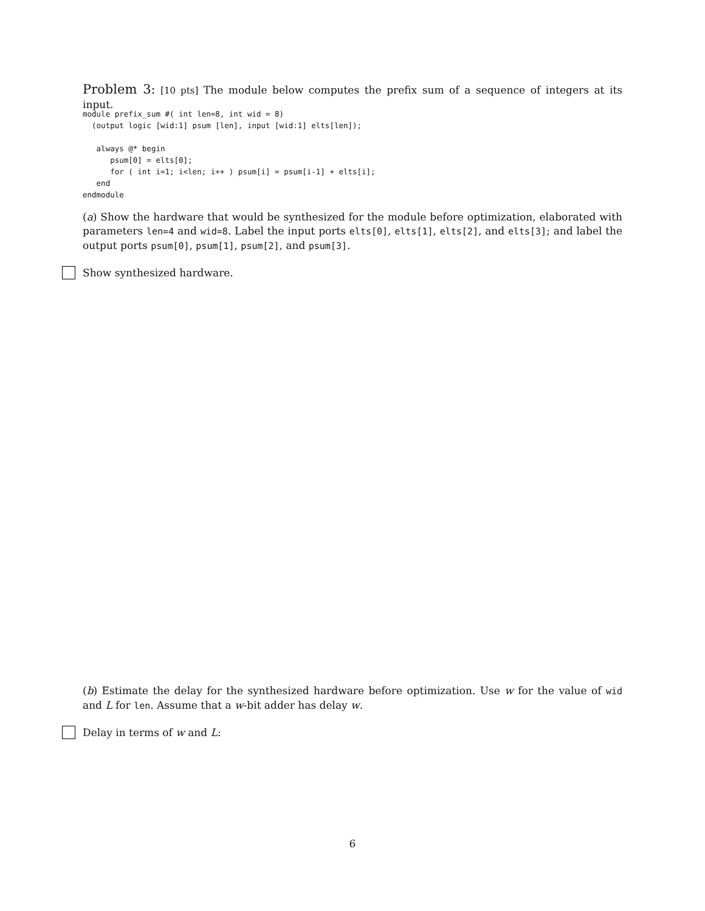Problem 3: [10 pts] The module below computes the prefix sum of a sequence of integers at its input.
module prefix_sum #( int len=8, int wid = 8)
  (output logic [wid:1] psum [len], input [wid:1] elts[len]);

   always @* begin
      psum[0] = elts[0];
      for ( int i=1; i<len; i++ ) psum[i] = psum[i-1] + elts[i];
   end
endmodule
(a) Show the hardware that would be synthesized for the module before optimization, elaborated with parameters len=4 and wid=8. Label the input ports elts[0], elts[1], elts[2], and elts[3]; and label the output ports psum[0], psum[1], psum[2], and psum[3].
Show synthesized hardware.
(b) Estimate the delay for the synthesized hardware before optimization. Use w for the value of wid and L for len. Assume that a w-bit adder has delay w.
Delay in terms of w and L:
6